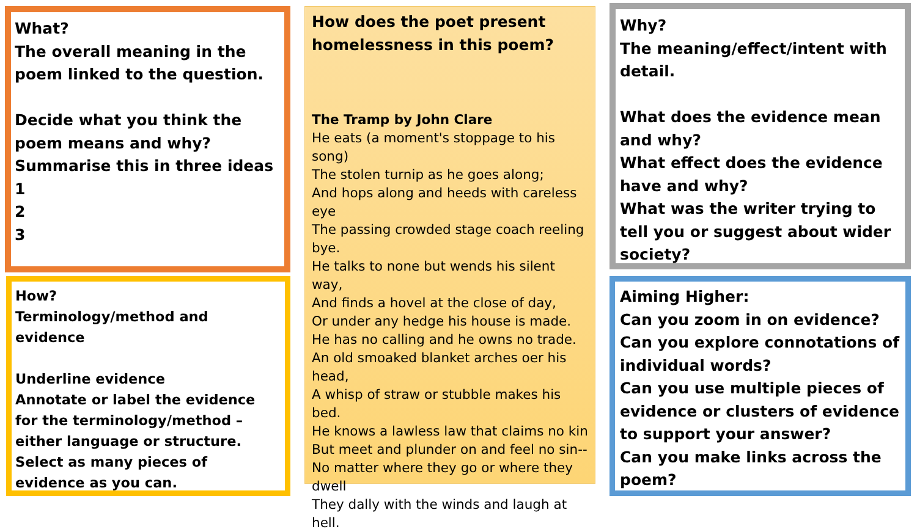What?
The overall meaning in the poem linked to the question.
Decide what you think the poem means and why?
Summarise this in three ideas
1
2
3
How does the poet present homelessness in this poem?
The Tramp by John Clare
He eats (a moment's stoppage to his song)
The stolen turnip as he goes along;
And hops along and heeds with careless eye
The passing crowded stage coach reeling bye.
He talks to none but wends his silent way,
And finds a hovel at the close of day,
Or under any hedge his house is made.
He has no calling and he owns no trade.
An old smoaked blanket arches oer his head,
A whisp of straw or stubble makes his bed.
He knows a lawless law that claims no kin
But meet and plunder on and feel no sin--
No matter where they go or where they dwell
They dally with the winds and laugh at hell.
Why?
The meaning/effect/intent with detail.
What does the evidence mean and why?
What effect does the evidence have and why?
What was the writer trying to tell you or suggest about wider society?
How?
Terminology/method and evidence
Underline evidence
Annotate or label the evidence for the terminology/method – either language or structure.
Select as many pieces of evidence as you can.
Aiming Higher:
Can you zoom in on evidence?
Can you explore connotations of individual words?
Can you use multiple pieces of evidence or clusters of evidence to support your answer?
Can you make links across the poem?